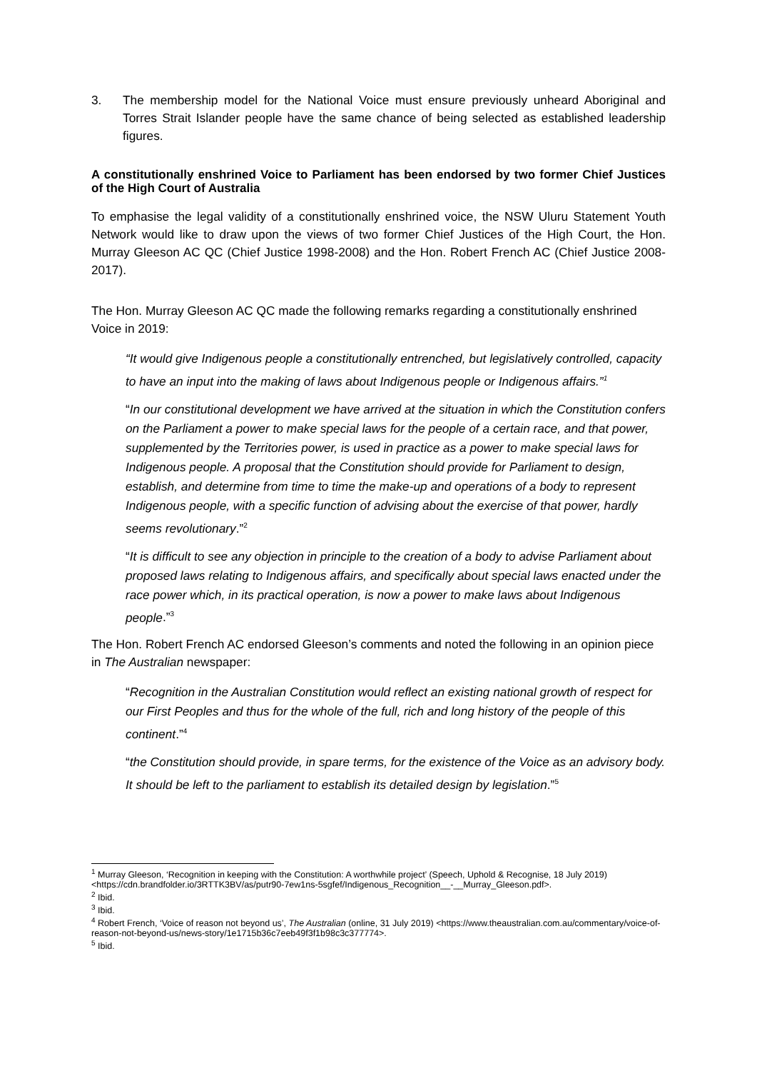3. The membership model for the National Voice must ensure previously unheard Aboriginal and Torres Strait Islander people have the same chance of being selected as established leadership figures.
A constitutionally enshrined Voice to Parliament has been endorsed by two former Chief Justices of the High Court of Australia
To emphasise the legal validity of a constitutionally enshrined voice, the NSW Uluru Statement Youth Network would like to draw upon the views of two former Chief Justices of the High Court, the Hon. Murray Gleeson AC QC (Chief Justice 1998-2008) and the Hon. Robert French AC (Chief Justice 2008-2017).
The Hon. Murray Gleeson AC QC made the following remarks regarding a constitutionally enshrined Voice in 2019:
“It would give Indigenous people a constitutionally entrenched, but legislatively controlled, capacity to have an input into the making of laws about Indigenous people or Indigenous affairs.”<sup>1</sup>
“In our constitutional development we have arrived at the situation in which the Constitution confers on the Parliament a power to make special laws for the people of a certain race, and that power, supplemented by the Territories power, is used in practice as a power to make special laws for Indigenous people. A proposal that the Constitution should provide for Parliament to design, establish, and determine from time to time the make-up and operations of a body to represent Indigenous people, with a specific function of advising about the exercise of that power, hardly seems revolutionary.”<sup>2</sup>
“It is difficult to see any objection in principle to the creation of a body to advise Parliament about proposed laws relating to Indigenous affairs, and specifically about special laws enacted under the race power which, in its practical operation, is now a power to make laws about Indigenous people.”<sup>3</sup>
The Hon. Robert French AC endorsed Gleeson’s comments and noted the following in an opinion piece in The Australian newspaper:
“Recognition in the Australian Constitution would reflect an existing national growth of respect for our First Peoples and thus for the whole of the full, rich and long history of the people of this continent.”<sup>4</sup>
“the Constitution should provide, in spare terms, for the existence of the Voice as an advisory body. It should be left to the parliament to establish its detailed design by legislation.”<sup>5</sup>
<sup>1</sup> Murray Gleeson, ‘Recognition in keeping with the Constitution: A worthwhile project’ (Speech, Uphold & Recognise, 18 July 2019) <https://cdn.brandfolder.io/3RTTK3BV/as/putr90-7ew1ns-5sgfef/Indigenous_Recognition__-__Murray_Gleeson.pdf>.
<sup>2</sup> Ibid.
<sup>3</sup> Ibid.
<sup>4</sup> Robert French, ‘Voice of reason not beyond us’, The Australian (online, 31 July 2019) <https://www.theaustralian.com.au/commentary/voice-of-reason-not-beyond-us/news-story/1e1715b36c7eeb49f3f1b98c3c377774>.
<sup>5</sup> Ibid.